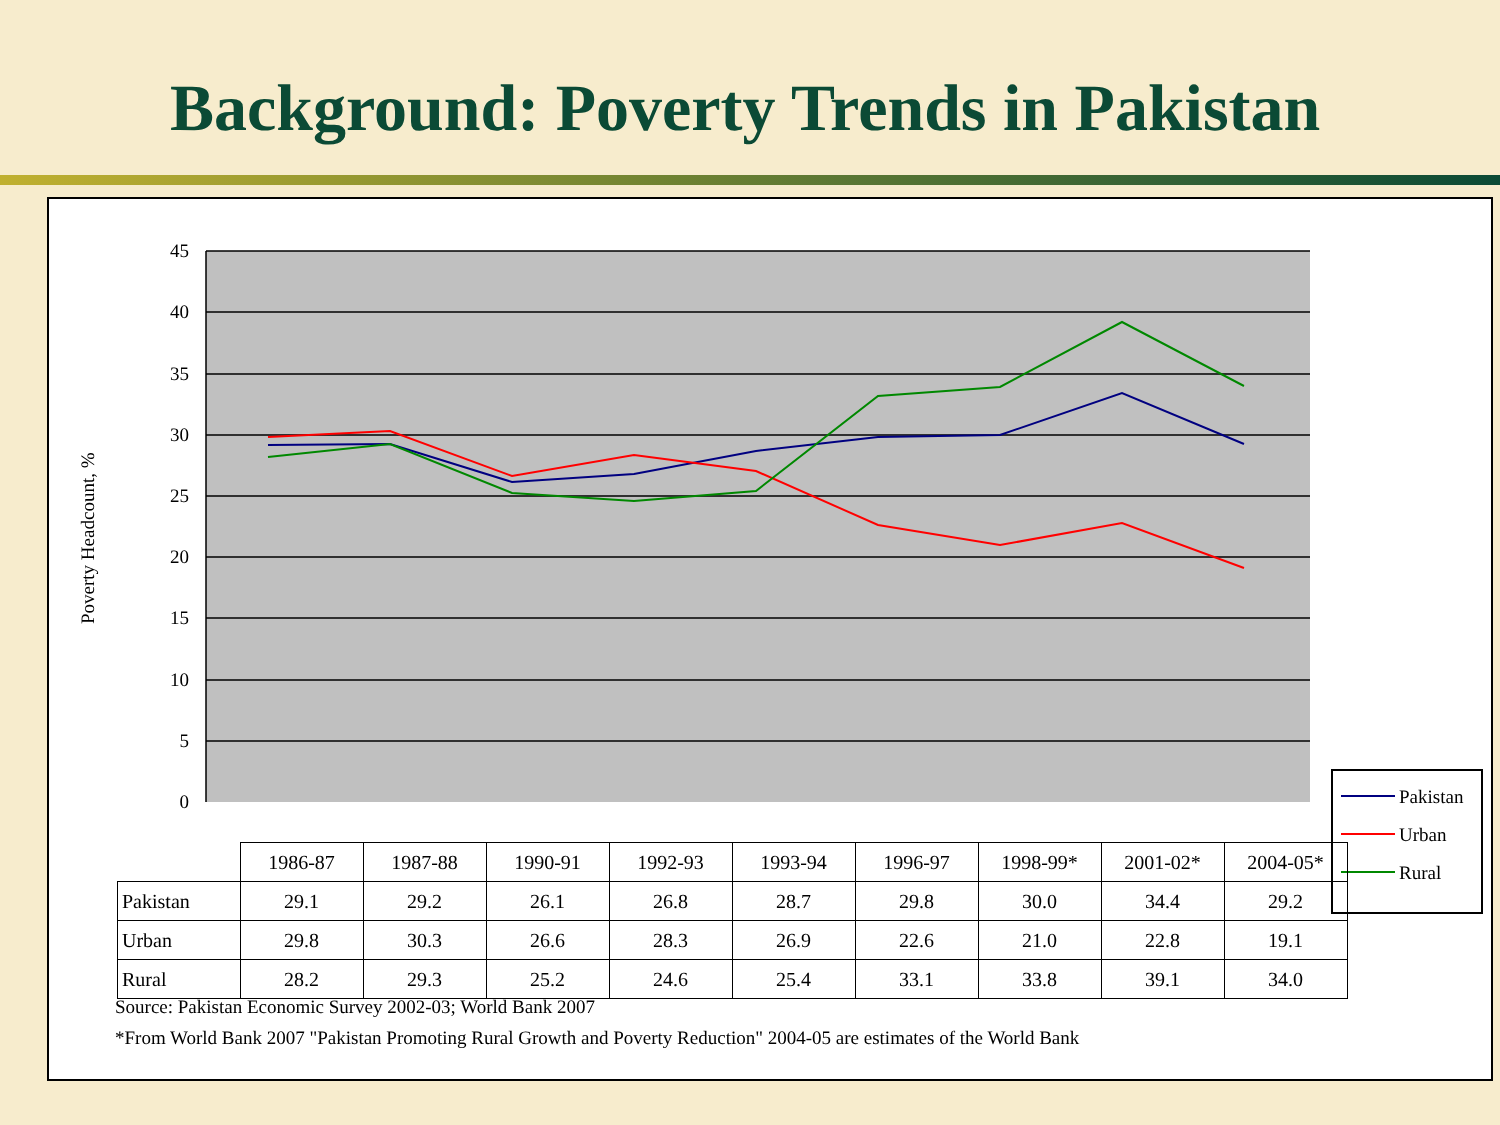Background: Poverty Trends in Pakistan
45
40
35
30
25
20
15
10
5
0
Poverty Headcount, %
Pakistan
Urban
Rural
| | 1986-87 | 1987-88 | 1990-91 | 1992-93 | 1993-94 | 1996-97 | 1998-99* | 2001-02* | 2004-05* |
| --- | --- | --- | --- | --- | --- | --- | --- | --- | --- |
| Pakistan | 29.1 | 29.2 | 26.1 | 26.8 | 28.7 | 29.8 | 30.0 | 34.4 | 29.2 |
| Urban | 29.8 | 30.3 | 26.6 | 28.3 | 26.9 | 22.6 | 21.0 | 22.8 | 19.1 |
| Rural | 28.2 | 29.3 | 25.2 | 24.6 | 25.4 | 33.1 | 33.8 | 39.1 | 34.0 |
Source: Pakistan Economic Survey 2002-03; World Bank 2007
*From World Bank 2007 "Pakistan Promoting Rural Growth and Poverty Reduction" 2004-05 are estimates of the World Bank